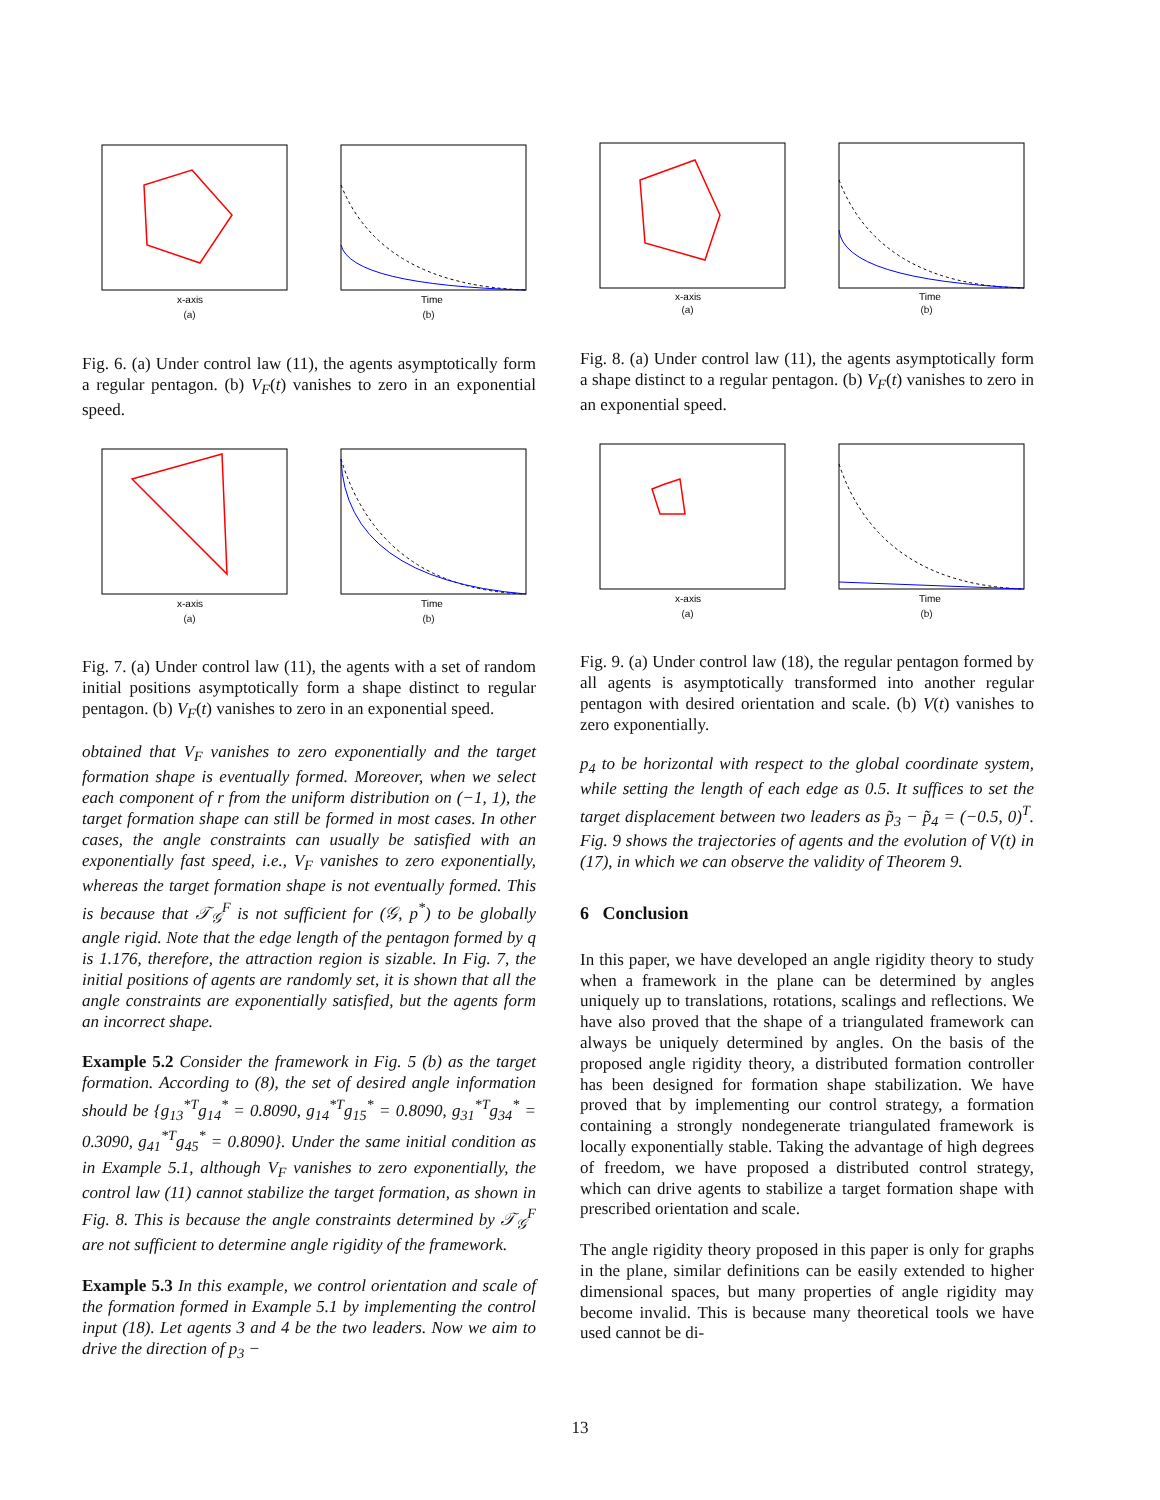x-axis
(a)
Time
(b)
Fig. 6. (a) Under control law (11), the agents asymptotically form a regular pentagon. (b) V<sub>F</sub>(t) vanishes to zero in an exponential speed.
x-axis
(a)
Time
(b)
Fig. 7. (a) Under control law (11), the agents with a set of random initial positions asymptotically form a shape distinct to regular pentagon. (b) V<sub>F</sub>(t) vanishes to zero in an exponential speed.
obtained that V<sub>F</sub> vanishes to zero exponentially and the target formation shape is eventually formed. Moreover, when we select each component of r from the uniform distribution on (−1, 1), the target formation shape can still be formed in most cases. In other cases, the angle constraints can usually be satisfied with an exponentially fast speed, i.e., V<sub>F</sub> vanishes to zero exponentially, whereas the target formation shape is not eventually formed. This is because that 𝒯<sub>𝒢</sub><sup>F</sup> is not sufficient for (𝒢, p<sup>*</sup>) to be globally angle rigid. Note that the edge length of the pentagon formed by q is 1.176, therefore, the attraction region is sizable. In Fig. 7, the initial positions of agents are randomly set, it is shown that all the angle constraints are exponentially satisfied, but the agents form an incorrect shape.
Example 5.2 Consider the framework in Fig. 5 (b) as the target formation. According to (8), the set of desired angle information should be {g<sub>13</sub><sup>*T</sup>g<sub>14</sub><sup>*</sup> = 0.8090, g<sub>14</sub><sup>*T</sup>g<sub>15</sub><sup>*</sup> = 0.8090, g<sub>31</sub><sup>*T</sup>g<sub>34</sub><sup>*</sup> = 0.3090, g<sub>41</sub><sup>*T</sup>g<sub>45</sub><sup>*</sup> = 0.8090}. Under the same initial condition as in Example 5.1, although V<sub>F</sub> vanishes to zero exponentially, the control law (11) cannot stabilize the target formation, as shown in Fig. 8. This is because the angle constraints determined by 𝒯<sub>𝒢</sub><sup>F</sup> are not sufficient to determine angle rigidity of the framework.
Example 5.3 In this example, we control orientation and scale of the formation formed in Example 5.1 by implementing the control input (18). Let agents 3 and 4 be the two leaders. Now we aim to drive the direction of p<sub>3</sub> −
x-axis
(a)
Time
(b)
Fig. 8. (a) Under control law (11), the agents asymptotically form a shape distinct to a regular pentagon. (b) V<sub>F</sub>(t) vanishes to zero in an exponential speed.
x-axis
(a)
Time
(b)
Fig. 9. (a) Under control law (18), the regular pentagon formed by all agents is asymptotically transformed into another regular pentagon with desired orientation and scale. (b) V(t) vanishes to zero exponentially.
p<sub>4</sub> to be horizontal with respect to the global coordinate system, while setting the length of each edge as 0.5. It suffices to set the target displacement between two leaders as p̃<sub>3</sub> − p̃<sub>4</sub> = (−0.5, 0)<sup>T</sup>. Fig. 9 shows the trajectories of agents and the evolution of V(t) in (17), in which we can observe the validity of Theorem 9.
6 Conclusion
In this paper, we have developed an angle rigidity theory to study when a framework in the plane can be determined by angles uniquely up to translations, rotations, scalings and reflections. We have also proved that the shape of a triangulated framework can always be uniquely determined by angles. On the basis of the proposed angle rigidity theory, a distributed formation controller has been designed for formation shape stabilization. We have proved that by implementing our control strategy, a formation containing a strongly nondegenerate triangulated framework is locally exponentially stable. Taking the advantage of high degrees of freedom, we have proposed a distributed control strategy, which can drive agents to stabilize a target formation shape with prescribed orientation and scale.
The angle rigidity theory proposed in this paper is only for graphs in the plane, similar definitions can be easily extended to higher dimensional spaces, but many properties of angle rigidity may become invalid. This is because many theoretical tools we have used cannot be di-
13